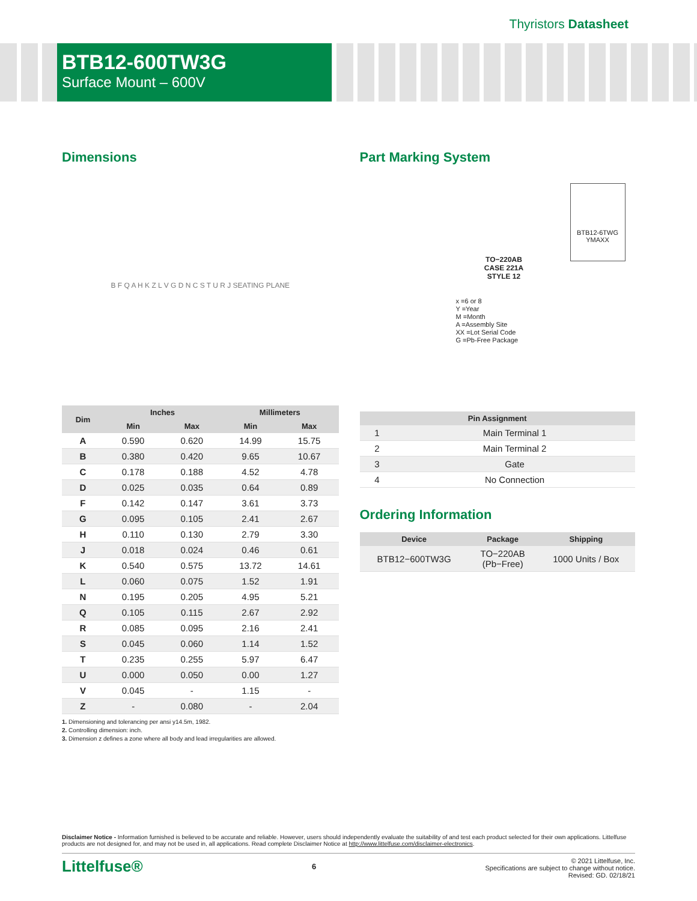Thyristors Datasheet
BTB12-600TW3G
Surface Mount – 600V
Dimensions
B F Q A H K Z L V G D N C S T U R J SEATING PLANE
| Dim | Inches | | Millimeters | |
| --- | --- | --- | --- | --- |
| | Min | Max | Min | Max |
| A | 0.590 | 0.620 | 14.99 | 15.75 |
| B | 0.380 | 0.420 | 9.65 | 10.67 |
| C | 0.178 | 0.188 | 4.52 | 4.78 |
| D | 0.025 | 0.035 | 0.64 | 0.89 |
| F | 0.142 | 0.147 | 3.61 | 3.73 |
| G | 0.095 | 0.105 | 2.41 | 2.67 |
| H | 0.110 | 0.130 | 2.79 | 3.30 |
| J | 0.018 | 0.024 | 0.46 | 0.61 |
| K | 0.540 | 0.575 | 13.72 | 14.61 |
| L | 0.060 | 0.075 | 1.52 | 1.91 |
| N | 0.195 | 0.205 | 4.95 | 5.21 |
| Q | 0.105 | 0.115 | 2.67 | 2.92 |
| R | 0.085 | 0.095 | 2.16 | 2.41 |
| S | 0.045 | 0.060 | 1.14 | 1.52 |
| T | 0.235 | 0.255 | 5.97 | 6.47 |
| U | 0.000 | 0.050 | 0.00 | 1.27 |
| V | 0.045 | - | 1.15 | - |
| Z | - | 0.080 | - | 2.04 |
1. Dimensioning and tolerancing per ansi y14.5m, 1982.
2. Controlling dimension: inch.
3. Dimension z defines a zone where all body and lead irregularities are allowed.
Part Marking System
TO−220AB
CASE 221A
STYLE 12
BTB12-6TWG
YMAXX
x =6 or 8
Y =Year
M =Month
A =Assembly Site
XX =Lot Serial Code
G =Pb-Free Package
| Pin Assignment | |
| --- | --- |
| 1 | Main Terminal 1 |
| 2 | Main Terminal 2 |
| 3 | Gate |
| 4 | No Connection |
Ordering Information
| Device | Package | Shipping |
| --- | --- | --- |
| BTB12−600TW3G | TO−220AB (Pb−Free) | 1000 Units / Box |
Disclaimer Notice - Information furnished is believed to be accurate and reliable. However, users should independently evaluate the suitability of and test each product selected for their own applications. Littelfuse products are not designed for, and may not be used in, all applications. Read complete Disclaimer Notice at http://www.littelfuse.com/disclaimer-electronics.
Littelfuse®
6
© 2021 Littelfuse, Inc.
Specifications are subject to change without notice.
Revised: GD. 02/18/21